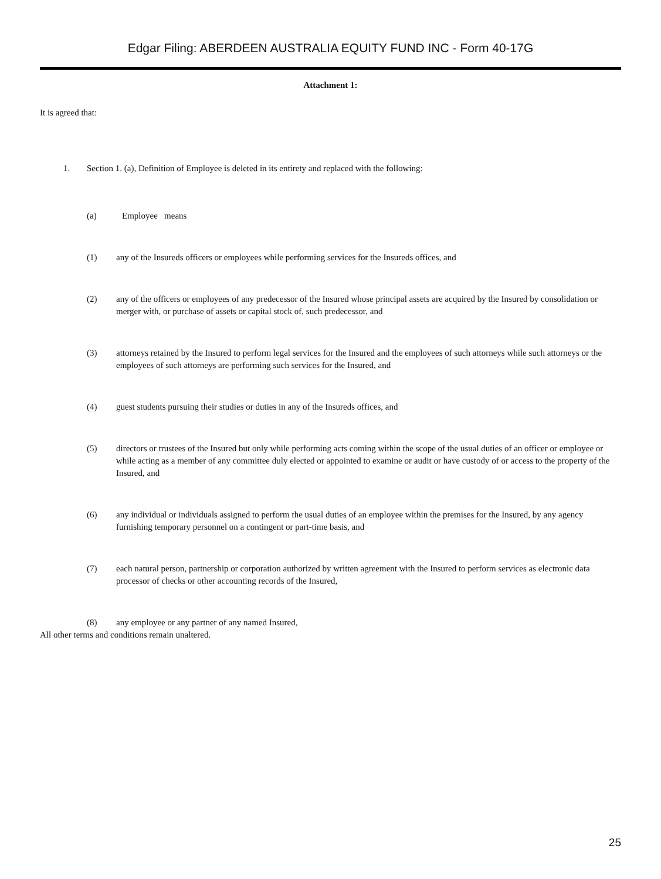Edgar Filing: ABERDEEN AUSTRALIA EQUITY FUND INC - Form 40-17G
Attachment 1:
It is agreed that:
1. Section 1. (a), Definition of Employee is deleted in its entirety and replaced with the following:
(a) Employee means
(1) any of the Insureds officers or employees while performing services for the Insureds offices, and
(2) any of the officers or employees of any predecessor of the Insured whose principal assets are acquired by the Insured by consolidation or merger with, or purchase of assets or capital stock of, such predecessor, and
(3) attorneys retained by the Insured to perform legal services for the Insured and the employees of such attorneys while such attorneys or the employees of such attorneys are performing such services for the Insured, and
(4) guest students pursuing their studies or duties in any of the Insureds offices, and
(5) directors or trustees of the Insured but only while performing acts coming within the scope of the usual duties of an officer or employee or while acting as a member of any committee duly elected or appointed to examine or audit or have custody of or access to the property of the Insured, and
(6) any individual or individuals assigned to perform the usual duties of an employee within the premises for the Insured, by any agency furnishing temporary personnel on a contingent or part-time basis, and
(7) each natural person, partnership or corporation authorized by written agreement with the Insured to perform services as electronic data processor of checks or other accounting records of the Insured,
(8) any employee or any partner of any named Insured,
All other terms and conditions remain unaltered.
25